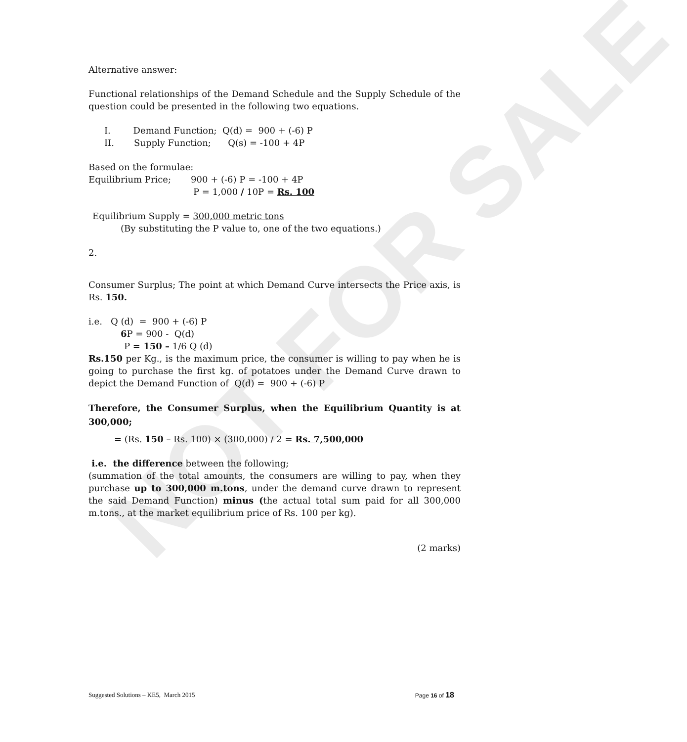NOT FOR SALE
Alternative answer:
Functional relationships of the Demand Schedule and the Supply Schedule of the question could be presented in the following two equations.
I. Demand Function; Q(d) = 900 + (-6) P
II. Supply Function; Q(s) = -100 + 4P
Based on the formulae:
Equilibrium Price; 900 + (-6) P = -100 + 4P
P = 1,000 / 10P = Rs. 100
Equilibrium Supply = 300,000 metric tons
(By substituting the P value to, one of the two equations.)
2.
Consumer Surplus; The point at which Demand Curve intersects the Price axis, is Rs. 150.
i.e. Q (d) = 900 + (-6) P
6 P = 900 - Q(d)
P = 150 – 1/6 Q (d)
Rs.150 per Kg., is the maximum price, the consumer is willing to pay when he is going to purchase the first kg. of potatoes under the Demand Curve drawn to depict the Demand Function of Q(d) = 900 + (-6) P
Therefore, the Consumer Surplus, when the Equilibrium Quantity is at 300,000;
= (Rs. 150 – Rs. 100) × (300,000) / 2 = Rs. 7,500,000
i.e. the difference between the following;
(summation of the total amounts, the consumers are willing to pay, when they purchase up to 300,000 m.tons, under the demand curve drawn to represent the said Demand Function) minus (the actual total sum paid for all 300,000 m.tons., at the market equilibrium price of Rs. 100 per kg).
(2 marks)
Suggested Solutions – KE5, March 2015 Page 16 of 18